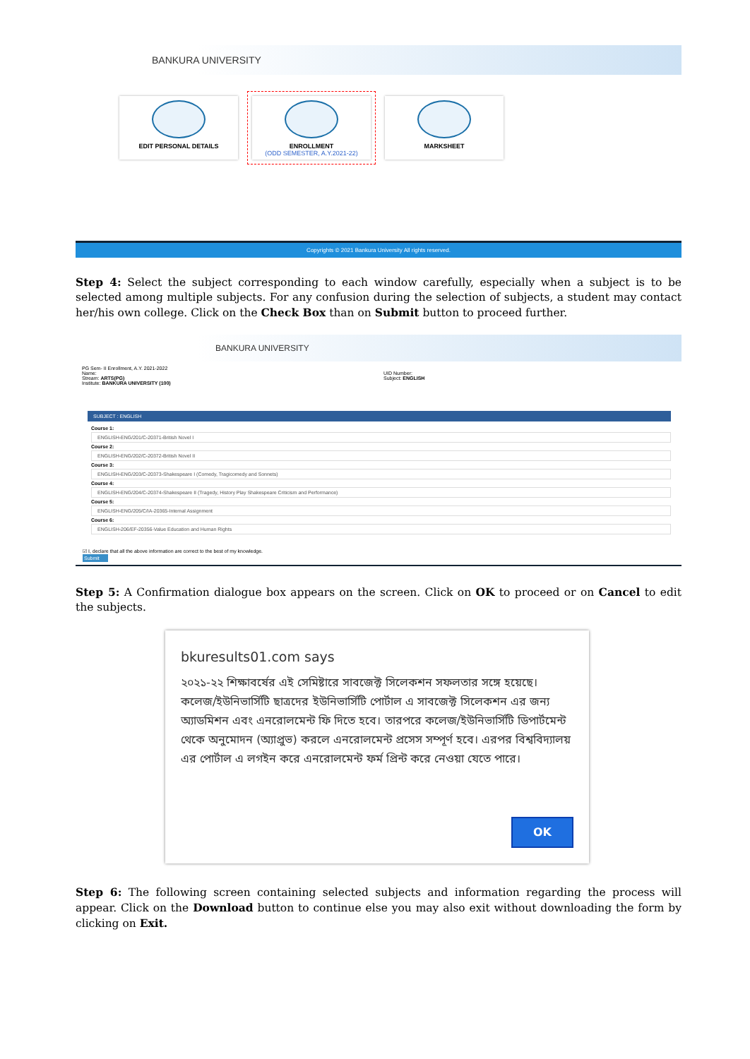BANKURA UNIVERSITY
EDIT PERSONAL DETAILS ENROLLMENT
(ODD SEMESTER, A.Y.2021-22)
MARKSHEET
Copyrights © 2021 Bankura University All rights reserved.
Step 4: Select the subject corresponding to each window carefully, especially when a subject is to be selected among multiple subjects. For any confusion during the selection of subjects, a student may contact her/his own college. Click on the Check Box than on Submit button to proceed further.
BANKURA UNIVERSITY
PG Sem- II Enrollment, A.Y. 2021-2022
Name:
Stream: ARTS(PG)
Institute: BANKURA UNIVERSITY (100)
UID Number:
Subject: ENGLISH
SUBJECT : ENGLISH
Course 1:
ENGLISH-ENG/201/C-20371-British Novel I
Course 2:
ENGLISH-ENG/202/C-20372-British Novel II
Course 3:
ENGLISH-ENG/203/C-20373-Shakespeare I (Comedy, Tragicomedy and Sonnets)
Course 4:
ENGLISH-ENG/204/C-20374-Shakespeare II (Tragedy, History Play Shakespeare Criticism and Performance)
Course 5:
ENGLISH-ENG/205/C/IA-20365-Internal Assignment
Course 6:
ENGLISH-206/EF-20356-Value Education and Human Rights
☑ I, declare that all the above information are correct to the best of my knowledge.
Submit
Step 5: A Confirmation dialogue box appears on the screen. Click on OK to proceed or on Cancel to edit the subjects.
bkuresults01.com says
২০২১-২২ শিক্ষাবর্ষের এই সেমিষ্টারে সাবজেক্ট সিলেকশন সফলতার সঙ্গে হয়েছে। কলেজ/ইউনিভার্সিটি ছাত্রদের ইউনিভার্সিটি পোর্টাল এ সাবজেক্ট সিলেকশন এর জন্য অ্যাডমিশন এবং এনরোলমেন্ট ফি দিতে হবে। তারপরে কলেজ/ইউনিভার্সিটি ডিপার্টমেন্ট থেকে অনুমোদন (অ্যাপ্রুভ) করলে এনরোলমেন্ট প্রসেস সম্পূর্ণ হবে। এরপর বিশ্ববিদ্যালয় এর পোর্টাল এ লগইন করে এনরোলমেন্ট ফর্ম প্রিন্ট করে নেওয়া যেতে পারে।
OK
Step 6: The following screen containing selected subjects and information regarding the process will appear. Click on the Download button to continue else you may also exit without downloading the form by clicking on Exit.